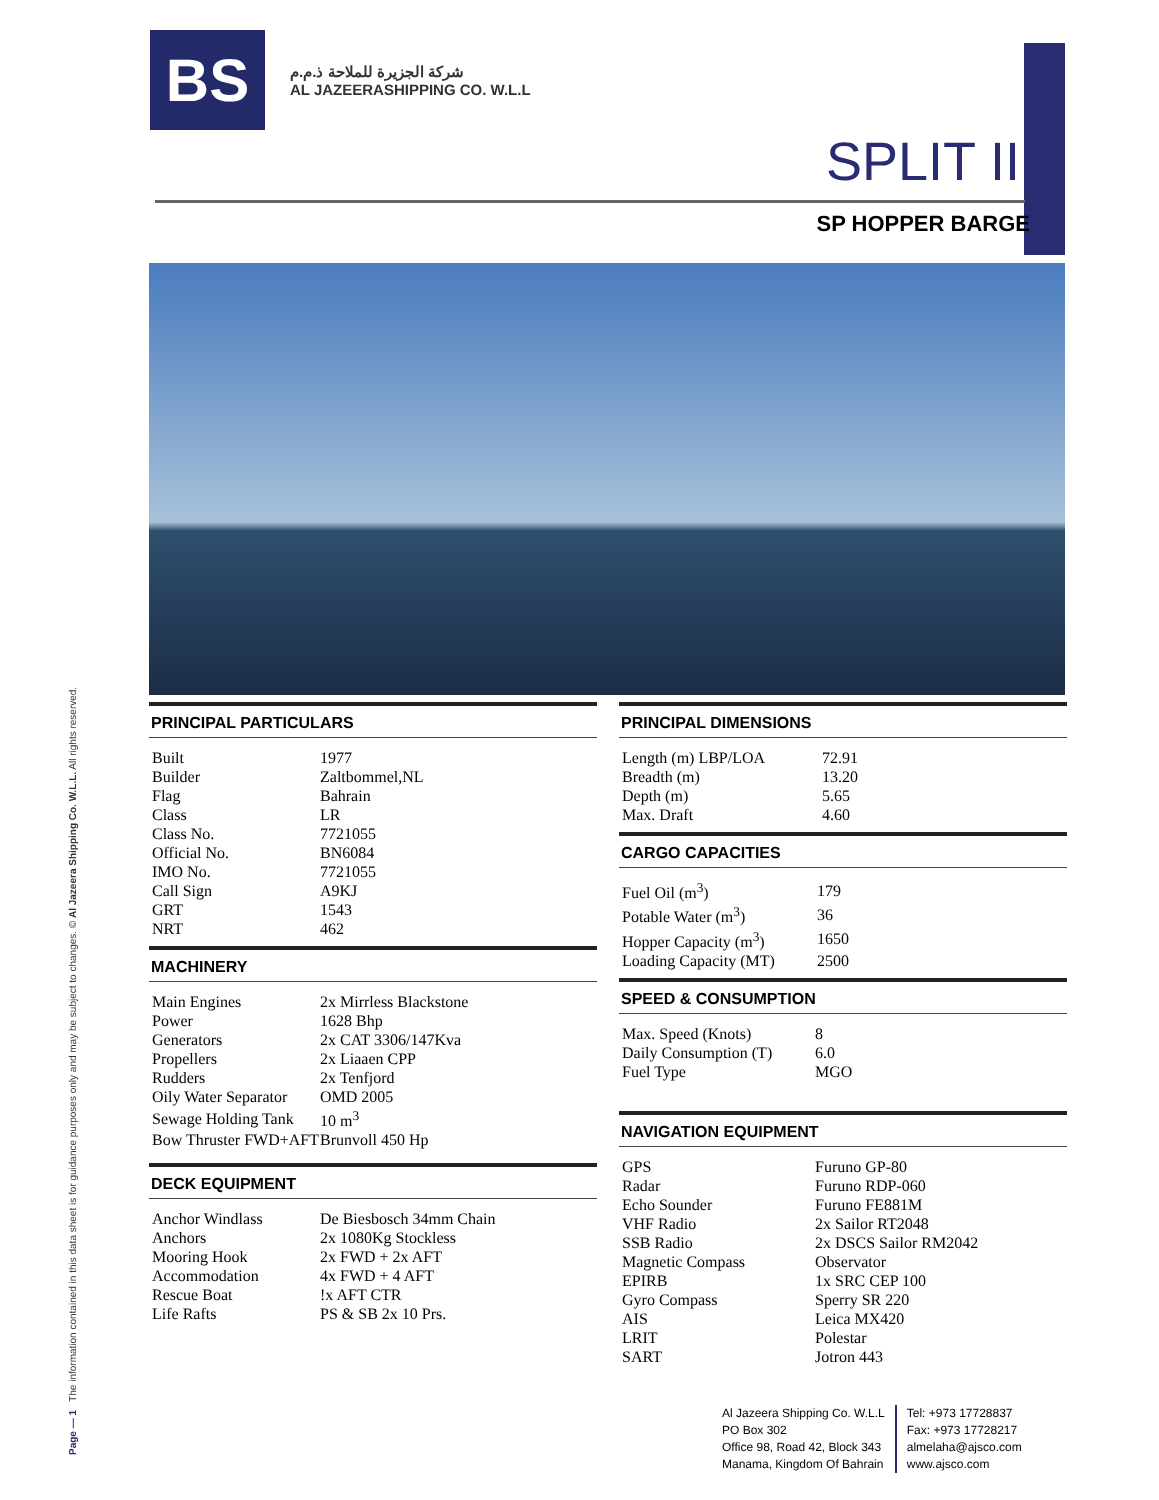Page — 1 The information contained in this data sheet is for guidance purposes only and may be subject to changes. © Al Jazeera Shipping Co. W.L.L. All rights reserved.
BS
شركة الجزيرة للملاحة ذ.م.م
AL JAZEERASHIPPING CO. W.L.L
SPLIT II
SP HOPPER BARGE
PRINCIPAL PARTICULARS
| Built | 1977 |
| Builder | Zaltbommel,NL |
| Flag | Bahrain |
| Class | LR |
| Class No. | 7721055 |
| Official No. | BN6084 |
| IMO No. | 7721055 |
| Call Sign | A9KJ |
| GRT | 1543 |
| NRT | 462 |
MACHINERY
| Main Engines | 2x Mirrless Blackstone |
| Power | 1628 Bhp |
| Generators | 2x CAT 3306/147Kva |
| Propellers | 2x Liaaen CPP |
| Rudders | 2x Tenfjord |
| Oily Water Separator | OMD 2005 |
| Sewage Holding Tank | 10 m<sup>3</sup> |
| Bow Thruster FWD+AFT | Brunvoll 450 Hp |
DECK EQUIPMENT
| Anchor Windlass | De Biesbosch 34mm Chain |
| Anchors | 2x 1080Kg Stockless |
| Mooring Hook | 2x FWD + 2x AFT |
| Accommodation | 4x FWD + 4 AFT |
| Rescue Boat | !x AFT CTR |
| Life Rafts | PS & SB 2x 10 Prs. |
PRINCIPAL DIMENSIONS
| Length (m) LBP/LOA | 72.91 |
| Breadth (m) | 13.20 |
| Depth (m) | 5.65 |
| Max. Draft | 4.60 |
CARGO CAPACITIES
| Fuel Oil (m<sup>3</sup>) | 179 |
| Potable Water (m<sup>3</sup>) | 36 |
| Hopper Capacity (m<sup>3</sup>) | 1650 |
| Loading Capacity (MT) | 2500 |
SPEED & CONSUMPTION
| Max. Speed (Knots) | 8 |
| Daily Consumption (T) | 6.0 |
| Fuel Type | MGO |
NAVIGATION EQUIPMENT
| GPS | Furuno GP-80 |
| Radar | Furuno RDP-060 |
| Echo Sounder | Furuno FE881M |
| VHF Radio | 2x Sailor RT2048 |
| SSB Radio | 2x DSCS Sailor RM2042 |
| Magnetic Compass | Observator |
| EPIRB | 1x SRC CEP 100 |
| Gyro Compass | Sperry SR 220 |
| AIS | Leica MX420 |
| LRIT | Polestar |
| SART | Jotron 443 |
Al Jazeera Shipping Co. W.L.L
PO Box 302
Office 98, Road 42, Block 343
Manama, Kingdom Of Bahrain
Tel: +973 17728837
Fax: +973 17728217
almelaha@ajsco.com
www.ajsco.com